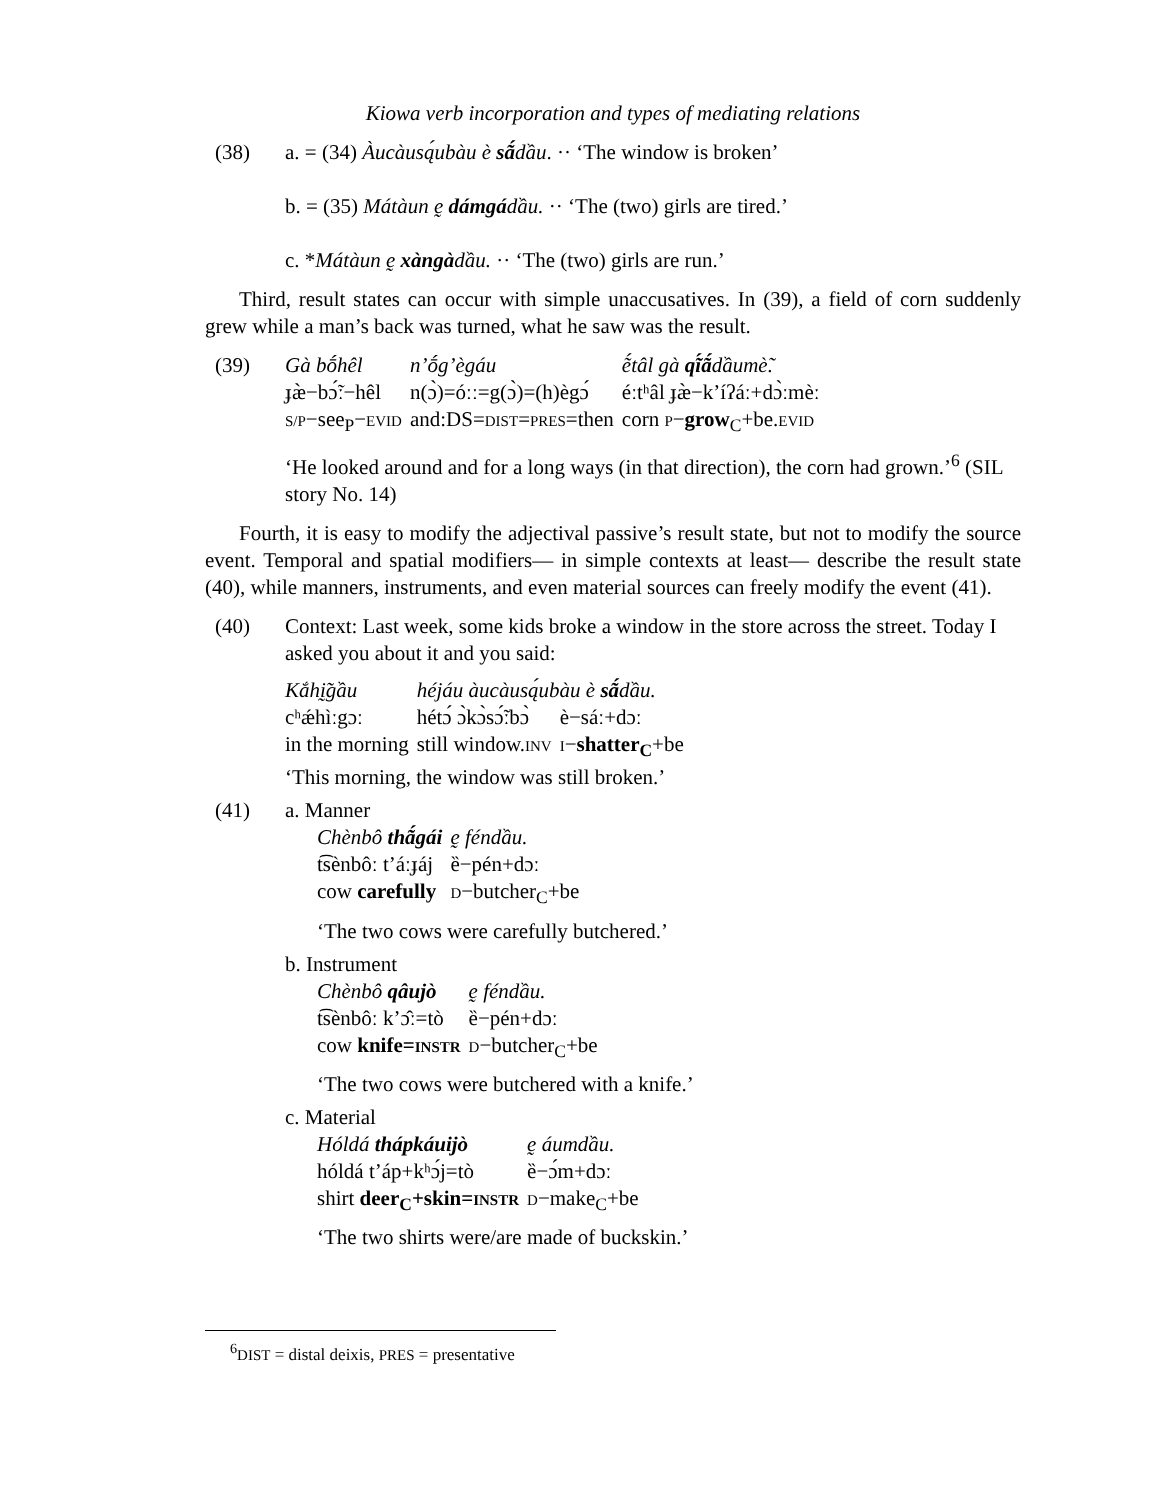Kiowa verb incorporation and types of mediating relations
(38) a. = (34) Àucàusą́ubàu è sã́dầu. ·· ‘The window is broken’
b. = (35) Mátàun ḛ dámgádầu. ·· ‘The (two) girls are tired.’
c. *Mátàun ḛ xàngàdầu. ·· ‘The (two) girls are run.’
Third, result states can occur with simple unaccusatives. In (39), a field of corn suddenly grew while a man’s back was turned, what he saw was the result.
(39)
| Gà bṓhêl | n’ṓg’ègáu | ẽ́tâl gà qĩ́ã́ dầumè̃. |
| ɟæ̀−bɔ̃́ː−hêl | n(ɔ̀)=óːː=g(ɔ̀)=(h)ègɔ́ | éːtʰâl ɟæ̀−k’íʔáː+dɔ̀ːmèː |
| S/P −see<sub>P</sub>− EVID | and:DS= DIST = PRES =then | corn P − grow<sub>C</sub>+be. EVID |
‘He looked around and for a long ways (in that direction), the corn had grown.’<sup>6</sup> (SIL story No. 14)
Fourth, it is easy to modify the adjectival passive’s result state, but not to modify the source event. Temporal and spatial modifiers— in simple contexts at least— describe the result state (40), while manners, instruments, and even material sources can freely modify the event (41).
(40) Context: Last week, some kids broke a window in the store across the street. Today I asked you about it and you said:
| Kắhḭ̃gầu | héjáu àucàusą́ubàu è sã́ dầu. | |
| cʰǽhìːgɔː | hétɔ́ ɔ̀kɔ̀sɔ̃́ːbɔ̀ | è−sáː+dɔː |
| in the morning | still window. INV | I − shatter<sub>C</sub> +be |
‘This morning, the window was still broken.’
(41) a. Manner
| Chènbô thã́gái | ḛ féndầu. |
| t͡sènbôː t’áːɟáj | ȅ−pén+dɔː |
| cow carefully | D −butcher<sub>C</sub>+be |
‘The two cows were carefully butchered.’
b. Instrument
| Chènbô qâujò | ḛ féndầu. |
| t͡sènbôː k’ɔ̂ː=tò | ȅ−pén+dɔː |
| cow knife= INSTR | D −butcher<sub>C</sub>+be |
‘The two cows were butchered with a knife.’
c. Material
| Hóldá thápkáuijò | ḛ áumdầu. |
| hóldá t’áp+kʰɔ́j=tò | ȅ−ɔ́m+dɔː |
| shirt deer<sub>C</sub>+skin= INSTR | D −make<sub>C</sub>+be |
‘The two shirts were/are made of buckskin.’
<sup>6</sup> DIST = distal deixis, PRES = presentative